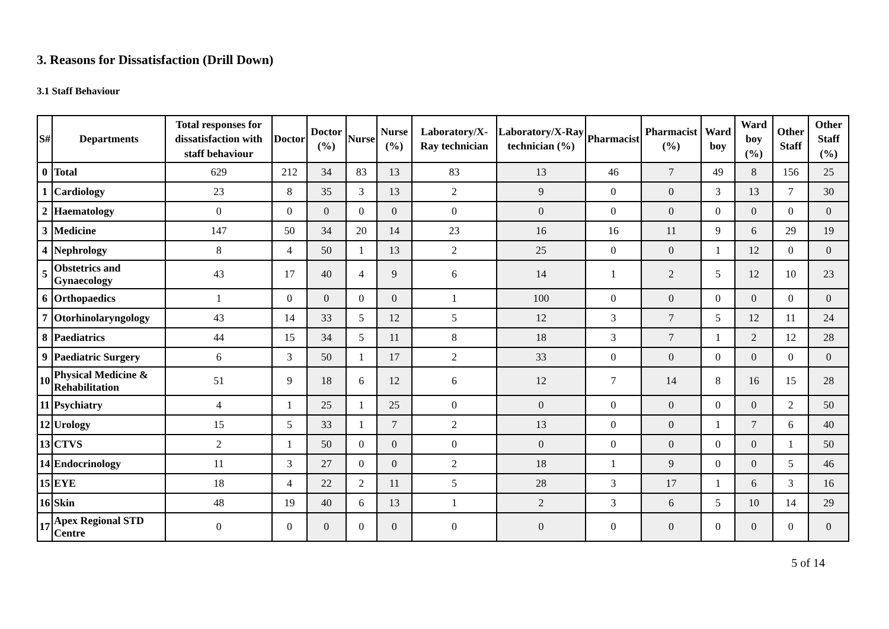3. Reasons for Dissatisfaction (Drill Down)
3.1 Staff Behaviour
| S# | Departments | Total responses for dissatisfaction with staff behaviour | Doctor | Doctor (%) | Nurse | Nurse (%) | Laboratory/X-Ray technician | Laboratory/X-Ray technician (%) | Pharmacist | Pharmacist (%) | Ward boy | Ward boy (%) | Other Staff | Other Staff (%) |
| --- | --- | --- | --- | --- | --- | --- | --- | --- | --- | --- | --- | --- | --- | --- |
| 0 | Total | 629 | 212 | 34 | 83 | 13 | 83 | 13 | 46 | 7 | 49 | 8 | 156 | 25 |
| 1 | Cardiology | 23 | 8 | 35 | 3 | 13 | 2 | 9 | 0 | 0 | 3 | 13 | 7 | 30 |
| 2 | Haematology | 0 | 0 | 0 | 0 | 0 | 0 | 0 | 0 | 0 | 0 | 0 | 0 | 0 |
| 3 | Medicine | 147 | 50 | 34 | 20 | 14 | 23 | 16 | 16 | 11 | 9 | 6 | 29 | 19 |
| 4 | Nephrology | 8 | 4 | 50 | 1 | 13 | 2 | 25 | 0 | 0 | 1 | 12 | 0 | 0 |
| 5 | Obstetrics and Gynaecology | 43 | 17 | 40 | 4 | 9 | 6 | 14 | 1 | 2 | 5 | 12 | 10 | 23 |
| 6 | Orthopaedics | 1 | 0 | 0 | 0 | 0 | 1 | 100 | 0 | 0 | 0 | 0 | 0 | 0 |
| 7 | Otorhinolaryngology | 43 | 14 | 33 | 5 | 12 | 5 | 12 | 3 | 7 | 5 | 12 | 11 | 24 |
| 8 | Paediatrics | 44 | 15 | 34 | 5 | 11 | 8 | 18 | 3 | 7 | 1 | 2 | 12 | 28 |
| 9 | Paediatric Surgery | 6 | 3 | 50 | 1 | 17 | 2 | 33 | 0 | 0 | 0 | 0 | 0 | 0 |
| 10 | Physical Medicine & Rehabilitation | 51 | 9 | 18 | 6 | 12 | 6 | 12 | 7 | 14 | 8 | 16 | 15 | 28 |
| 11 | Psychiatry | 4 | 1 | 25 | 1 | 25 | 0 | 0 | 0 | 0 | 0 | 0 | 2 | 50 |
| 12 | Urology | 15 | 5 | 33 | 1 | 7 | 2 | 13 | 0 | 0 | 1 | 7 | 6 | 40 |
| 13 | CTVS | 2 | 1 | 50 | 0 | 0 | 0 | 0 | 0 | 0 | 0 | 0 | 1 | 50 |
| 14 | Endocrinology | 11 | 3 | 27 | 0 | 0 | 2 | 18 | 1 | 9 | 0 | 0 | 5 | 46 |
| 15 | EYE | 18 | 4 | 22 | 2 | 11 | 5 | 28 | 3 | 17 | 1 | 6 | 3 | 16 |
| 16 | Skin | 48 | 19 | 40 | 6 | 13 | 1 | 2 | 3 | 6 | 5 | 10 | 14 | 29 |
| 17 | Apex Regional STD Centre | 0 | 0 | 0 | 0 | 0 | 0 | 0 | 0 | 0 | 0 | 0 | 0 | 0 |
5 of 14